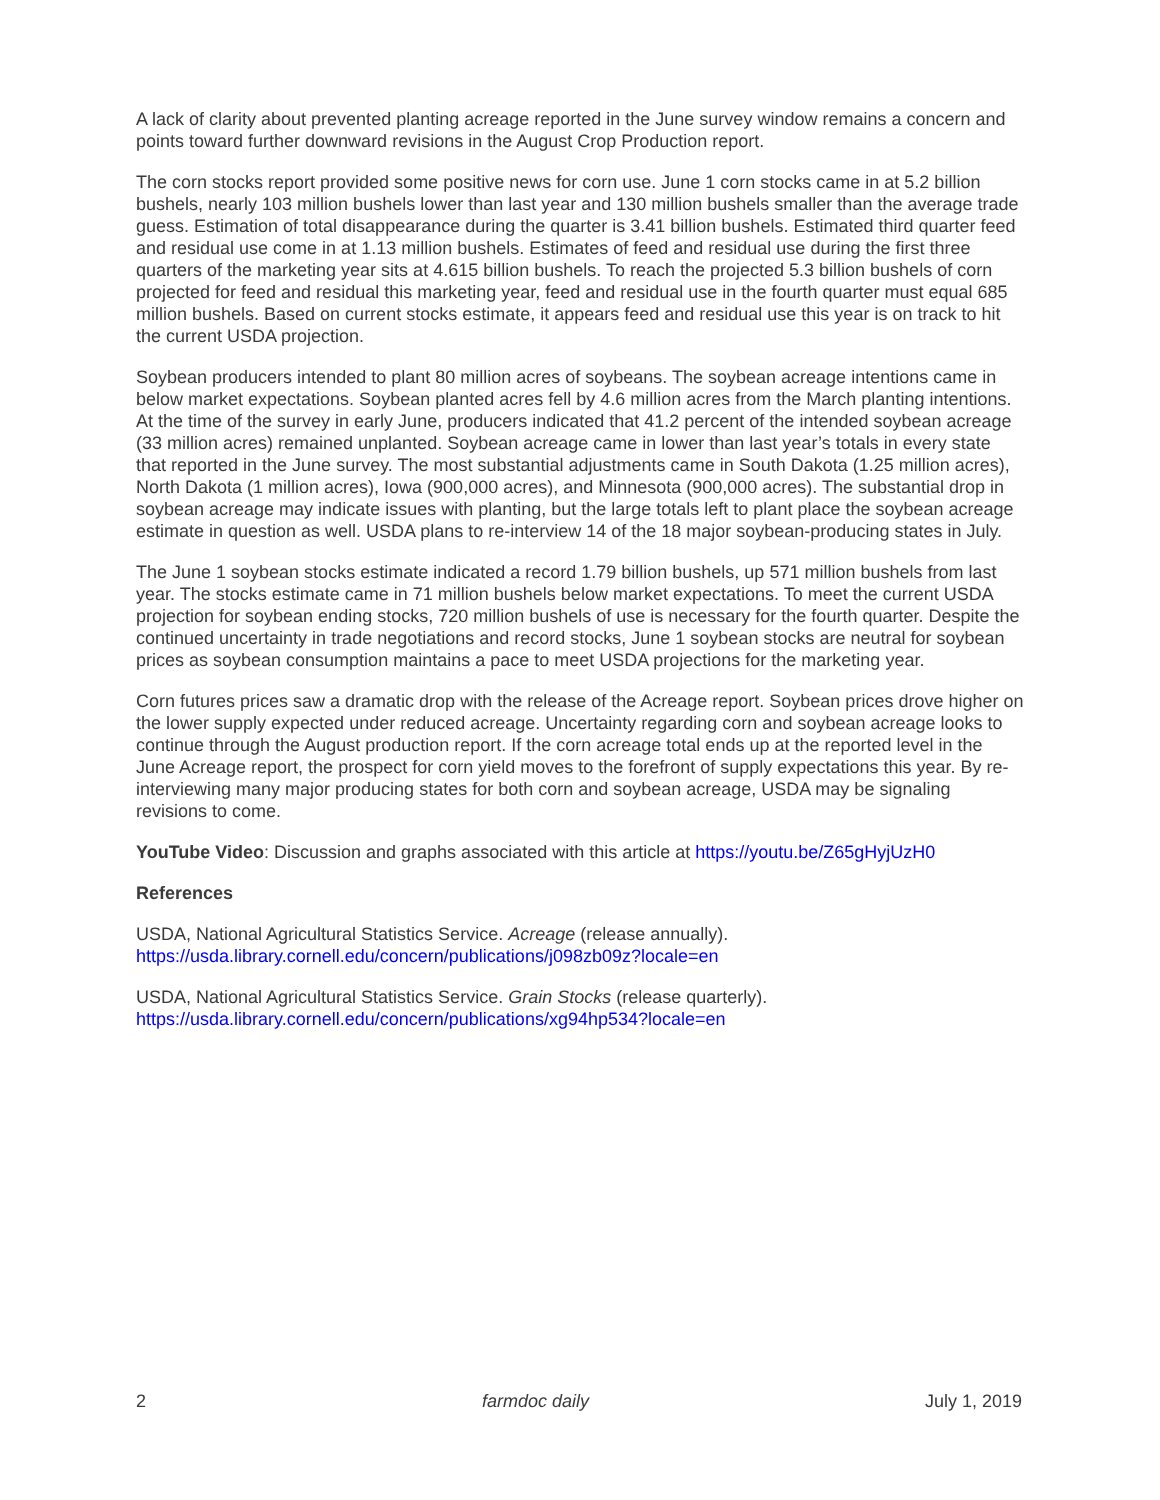A lack of clarity about prevented planting acreage reported in the June survey window remains a concern and points toward further downward revisions in the August Crop Production report.
The corn stocks report provided some positive news for corn use. June 1 corn stocks came in at 5.2 billion bushels, nearly 103 million bushels lower than last year and 130 million bushels smaller than the average trade guess. Estimation of total disappearance during the quarter is 3.41 billion bushels. Estimated third quarter feed and residual use come in at 1.13 million bushels. Estimates of feed and residual use during the first three quarters of the marketing year sits at 4.615 billion bushels. To reach the projected 5.3 billion bushels of corn projected for feed and residual this marketing year, feed and residual use in the fourth quarter must equal 685 million bushels. Based on current stocks estimate, it appears feed and residual use this year is on track to hit the current USDA projection.
Soybean producers intended to plant 80 million acres of soybeans. The soybean acreage intentions came in below market expectations. Soybean planted acres fell by 4.6 million acres from the March planting intentions. At the time of the survey in early June, producers indicated that 41.2 percent of the intended soybean acreage (33 million acres) remained unplanted. Soybean acreage came in lower than last year’s totals in every state that reported in the June survey. The most substantial adjustments came in South Dakota (1.25 million acres), North Dakota (1 million acres), Iowa (900,000 acres), and Minnesota (900,000 acres). The substantial drop in soybean acreage may indicate issues with planting, but the large totals left to plant place the soybean acreage estimate in question as well. USDA plans to re-interview 14 of the 18 major soybean-producing states in July.
The June 1 soybean stocks estimate indicated a record 1.79 billion bushels, up 571 million bushels from last year. The stocks estimate came in 71 million bushels below market expectations. To meet the current USDA projection for soybean ending stocks, 720 million bushels of use is necessary for the fourth quarter. Despite the continued uncertainty in trade negotiations and record stocks, June 1 soybean stocks are neutral for soybean prices as soybean consumption maintains a pace to meet USDA projections for the marketing year.
Corn futures prices saw a dramatic drop with the release of the Acreage report. Soybean prices drove higher on the lower supply expected under reduced acreage. Uncertainty regarding corn and soybean acreage looks to continue through the August production report. If the corn acreage total ends up at the reported level in the June Acreage report, the prospect for corn yield moves to the forefront of supply expectations this year. By re-interviewing many major producing states for both corn and soybean acreage, USDA may be signaling revisions to come.
YouTube Video: Discussion and graphs associated with this article at https://youtu.be/Z65gHyjUzH0
References
USDA, National Agricultural Statistics Service. Acreage (release annually).
https://usda.library.cornell.edu/concern/publications/j098zb09z?locale=en
USDA, National Agricultural Statistics Service. Grain Stocks (release quarterly).
https://usda.library.cornell.edu/concern/publications/xg94hp534?locale=en
2 farmdoc daily July 1, 2019